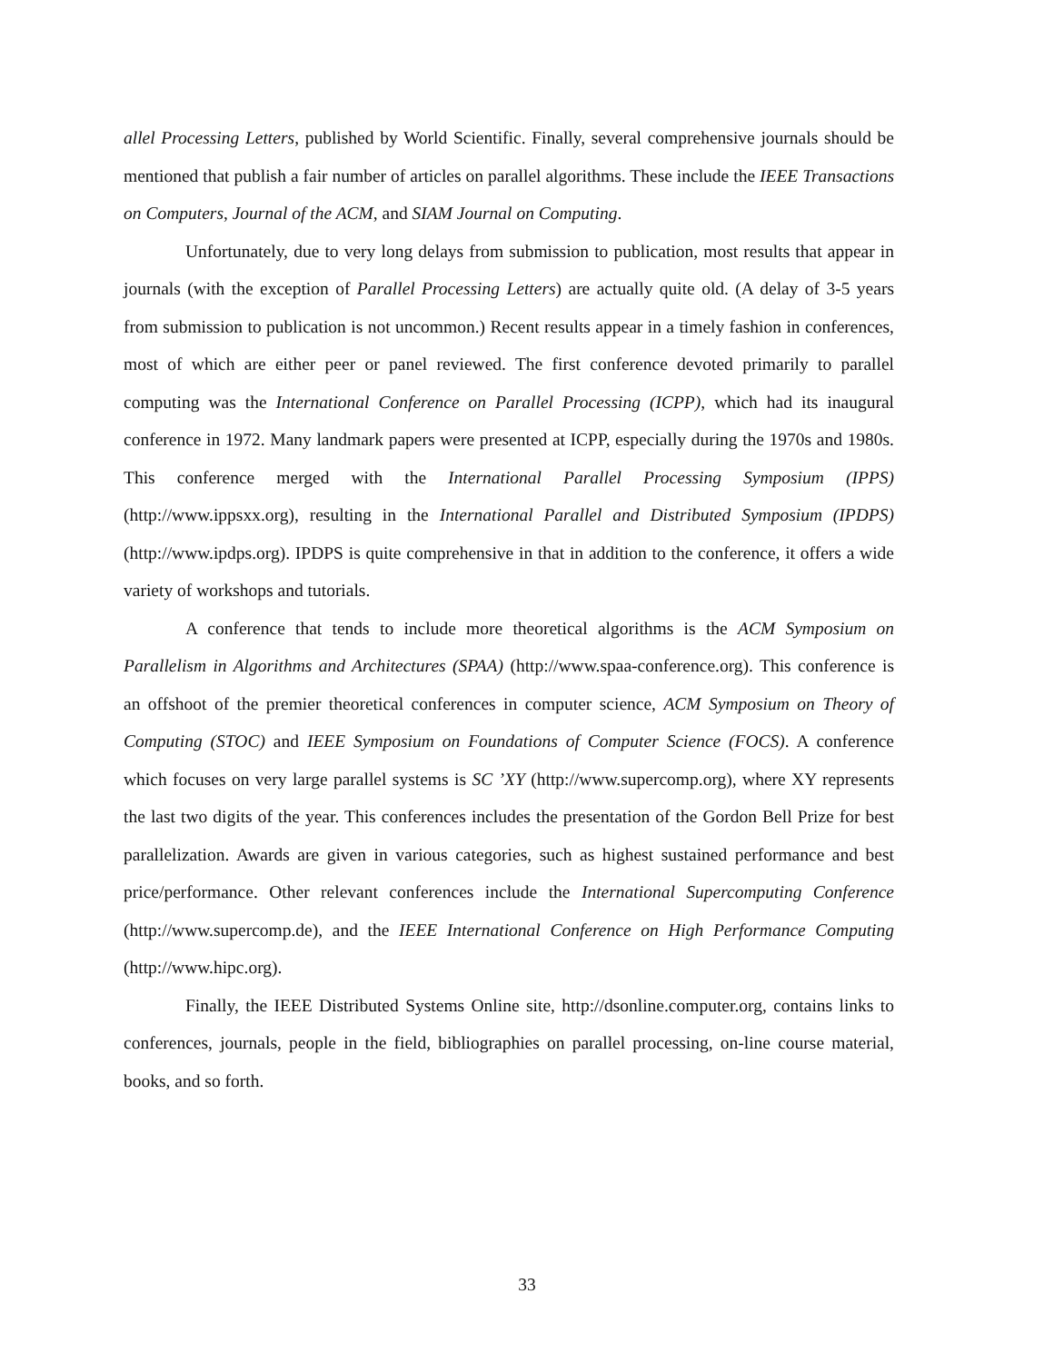allel Processing Letters, published by World Scientific. Finally, several comprehensive journals should be mentioned that publish a fair number of articles on parallel algorithms. These include the IEEE Transactions on Computers, Journal of the ACM, and SIAM Journal on Computing.
Unfortunately, due to very long delays from submission to publication, most results that appear in journals (with the exception of Parallel Processing Letters) are actually quite old. (A delay of 3-5 years from submission to publication is not uncommon.) Recent results appear in a timely fashion in conferences, most of which are either peer or panel reviewed. The first conference devoted primarily to parallel computing was the International Conference on Parallel Processing (ICPP), which had its inaugural conference in 1972. Many landmark papers were presented at ICPP, especially during the 1970s and 1980s. This conference merged with the International Parallel Processing Symposium (IPPS) (http://www.ippsxx.org), resulting in the International Parallel and Distributed Symposium (IPDPS) (http://www.ipdps.org). IPDPS is quite comprehensive in that in addition to the conference, it offers a wide variety of workshops and tutorials.
A conference that tends to include more theoretical algorithms is the ACM Symposium on Parallelism in Algorithms and Architectures (SPAA) (http://www.spaa-conference.org). This conference is an offshoot of the premier theoretical conferences in computer science, ACM Symposium on Theory of Computing (STOC) and IEEE Symposium on Foundations of Computer Science (FOCS). A conference which focuses on very large parallel systems is SC ’XY (http://www.supercomp.org), where XY represents the last two digits of the year. This conferences includes the presentation of the Gordon Bell Prize for best parallelization. Awards are given in various categories, such as highest sustained performance and best price/performance. Other relevant conferences include the International Supercomputing Conference (http://www.supercomp.de), and the IEEE International Conference on High Performance Computing (http://www.hipc.org).
Finally, the IEEE Distributed Systems Online site, http://dsonline.computer.org, contains links to conferences, journals, people in the field, bibliographies on parallel processing, on-line course material, books, and so forth.
33